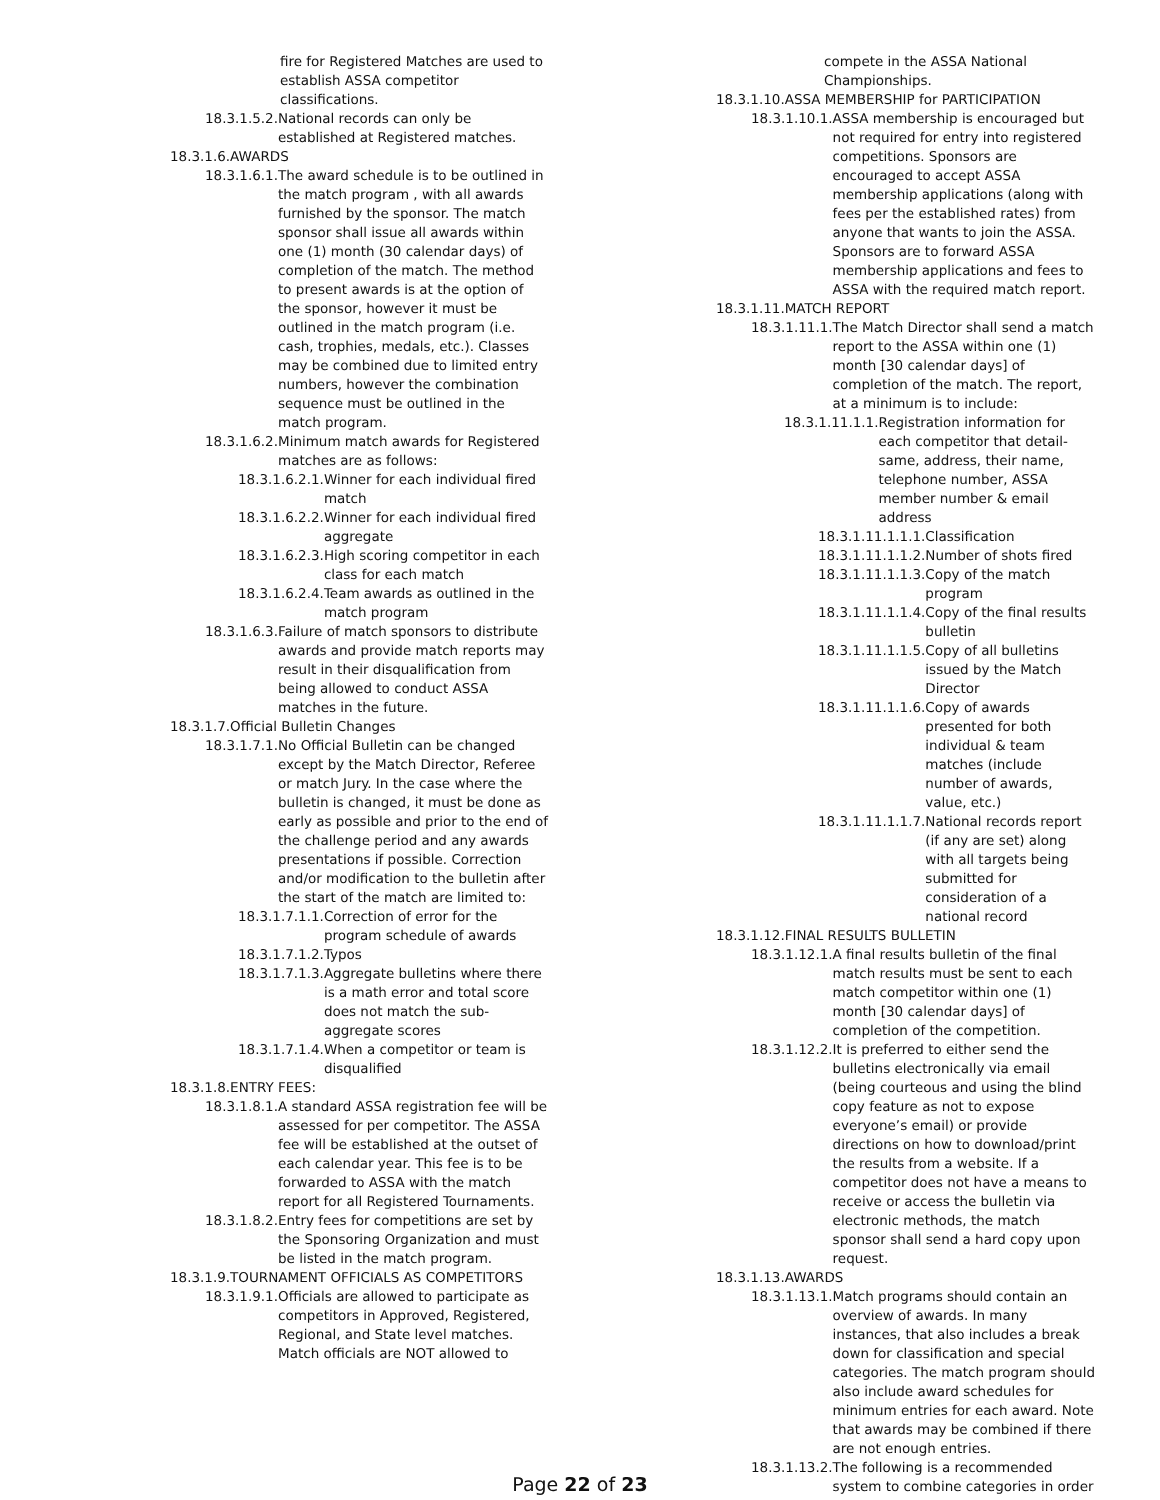fire for Registered Matches are used to establish ASSA competitor classifications.
18.3.1.5.2. National records can only be established at Registered matches.
18.3.1.6.AWARDS
18.3.1.6.1. The award schedule is to be outlined in the match program , with all awards furnished by the sponsor. The match sponsor shall issue all awards within one (1) month (30 calendar days) of completion of the match. The method to present awards is at the option of the sponsor, however it must be outlined in the match program (i.e. cash, trophies, medals, etc.). Classes may be combined due to limited entry numbers, however the combination sequence must be outlined in the match program.
18.3.1.6.2. Minimum match awards for Registered matches are as follows:
18.3.1.6.2.1. Winner for each individual fired match
18.3.1.6.2.2. Winner for each individual fired aggregate
18.3.1.6.2.3. High scoring competitor in each class for each match
18.3.1.6.2.4. Team awards as outlined in the match program
18.3.1.6.3. Failure of match sponsors to distribute awards and provide match reports may result in their disqualification from being allowed to conduct ASSA matches in the future.
18.3.1.7.Official Bulletin Changes
18.3.1.7.1. No Official Bulletin can be changed except by the Match Director, Referee or match Jury. In the case where the bulletin is changed, it must be done as early as possible and prior to the end of the challenge period and any awards presentations if possible. Correction and/or modification to the bulletin after the start of the match are limited to:
18.3.1.7.1.1. Correction of error for the program schedule of awards
18.3.1.7.1.2. Typos
18.3.1.7.1.3. Aggregate bulletins where there is a math error and total score does not match the sub-aggregate scores
18.3.1.7.1.4. When a competitor or team is disqualified
18.3.1.8.ENTRY FEES:
18.3.1.8.1. A standard ASSA registration fee will be assessed for per competitor. The ASSA fee will be established at the outset of each calendar year. This fee is to be forwarded to ASSA with the match report for all Registered Tournaments.
18.3.1.8.2. Entry fees for competitions are set by the Sponsoring Organization and must be listed in the match program.
18.3.1.9.TOURNAMENT OFFICIALS AS COMPETITORS
18.3.1.9.1. Officials are allowed to participate as competitors in Approved, Registered, Regional, and State level matches. Match officials are NOT allowed to
compete in the ASSA National Championships.
18.3.1.10.ASSA MEMBERSHIP for PARTICIPATION
18.3.1.10.1. ASSA membership is encouraged but not required for entry into registered competitions. Sponsors are encouraged to accept ASSA membership applications (along with fees per the established rates) from anyone that wants to join the ASSA. Sponsors are to forward ASSA membership applications and fees to ASSA with the required match report.
18.3.1.11.MATCH REPORT
18.3.1.11.1. The Match Director shall send a match report to the ASSA within one (1) month [30 calendar days] of completion of the match. The report, at a minimum is to include:
18.3.1.11.1.1. Registration information for each competitor that detail-same, address, their name, telephone number, ASSA member number & email address
18.3.1.11.1.1.1. Classification
18.3.1.11.1.1.2. Number of shots fired
18.3.1.11.1.1.3. Copy of the match program
18.3.1.11.1.1.4. Copy of the final results bulletin
18.3.1.11.1.1.5. Copy of all bulletins issued by the Match Director
18.3.1.11.1.1.6. Copy of awards presented for both individual & team matches (include number of awards, value, etc.)
18.3.1.11.1.1.7. National records report (if any are set) along with all targets being submitted for consideration of a national record
18.3.1.12.FINAL RESULTS BULLETIN
18.3.1.12.1. A final results bulletin of the final match results must be sent to each match competitor within one (1) month [30 calendar days] of completion of the competition.
18.3.1.12.2. It is preferred to either send the bulletins electronically via email (being courteous and using the blind copy feature as not to expose everyone’s email) or provide directions on how to download/print the results from a website. If a competitor does not have a means to receive or access the bulletin via electronic methods, the match sponsor shall send a hard copy upon request.
18.3.1.13.AWARDS
18.3.1.13.1. Match programs should contain an overview of awards. In many instances, that also includes a break down for classification and special categories. The match program should also include award schedules for minimum entries for each award. Note that awards may be combined if there are not enough entries.
18.3.1.13.2. The following is a recommended system to combine categories in order
Page 22 of 23